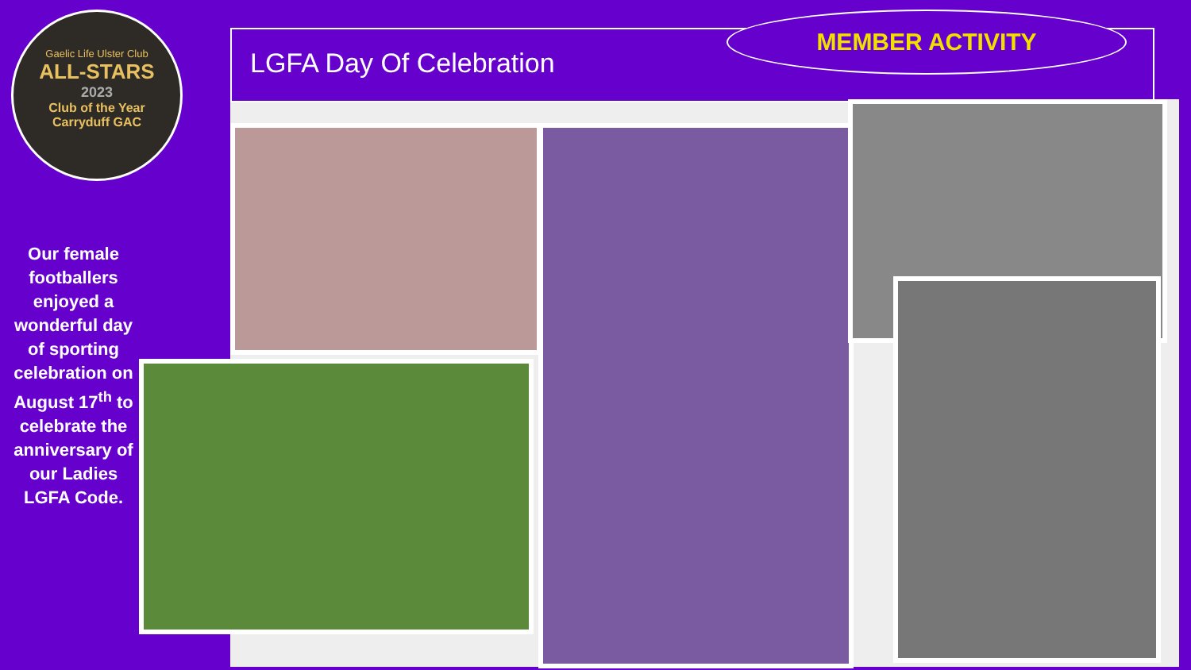Gaelic Life Ulster Club
ALL-STARS
2023
Club of the Year
Carryduff GAC
LGFA Day Of Celebration
MEMBER ACTIVITY
Our female footballers enjoyed a wonderful day of sporting celebration on August 17<sup>th</sup> to celebrate the anniversary of our Ladies LGFA Code.